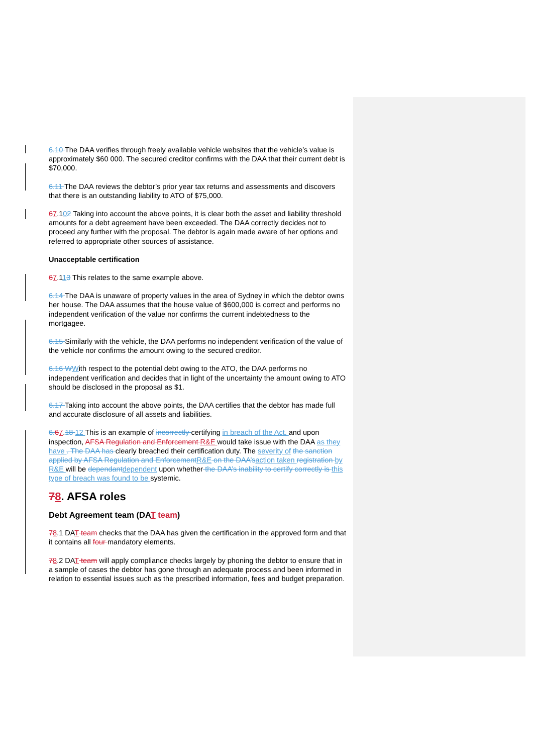6.10 The DAA verifies through freely available vehicle websites that the vehicle’s value is approximately $60 000. The secured creditor confirms with the DAA that their current debt is $70,000.
6.11 The DAA reviews the debtor’s prior year tax returns and assessments and discovers that there is an outstanding liability to ATO of $75,000.
67.102 Taking into account the above points, it is clear both the asset and liability threshold amounts for a debt agreement have been exceeded. The DAA correctly decides not to proceed any further with the proposal. The debtor is again made aware of her options and referred to appropriate other sources of assistance.
Unacceptable certification
67.113 This relates to the same example above.
6.14 The DAA is unaware of property values in the area of Sydney in which the debtor owns her house. The DAA assumes that the house value of $600,000 is correct and performs no independent verification of the value nor confirms the current indebtedness to the mortgagee.
6.15 Similarly with the vehicle, the DAA performs no independent verification of the value of the vehicle nor confirms the amount owing to the secured creditor.
6.16 W With respect to the potential debt owing to the ATO, the DAA performs no independent verification and decides that in light of the uncertainty the amount owing to ATO should be disclosed in the proposal as $1.
6.17 Taking into account the above points, the DAA certifies that the debtor has made full and accurate disclosure of all assets and liabilities.
6. 67.18 12 This is an example of incorrectly certifying in breach of the Act, and upon inspection, AFSA Regulation and Enforcement R&E would take issue with the DAA as they have . The DAA has clearly breached their certification duty. The severity of the sanction applied by AFSA Regulation and Enforcement R&E on the DAA’s action taken registration by R&E will be dependant dependent upon whether the DAA’s inability to certify correctly is this type of breach was found to be systemic.
78. AFSA roles
Debt Agreement team (DAT team)
78.1 DAT team checks that the DAA has given the certification in the approved form and that it contains all four mandatory elements.
78.2 DAT team will apply compliance checks largely by phoning the debtor to ensure that in a sample of cases the debtor has gone through an adequate process and been informed in relation to essential issues such as the prescribed information, fees and budget preparation.